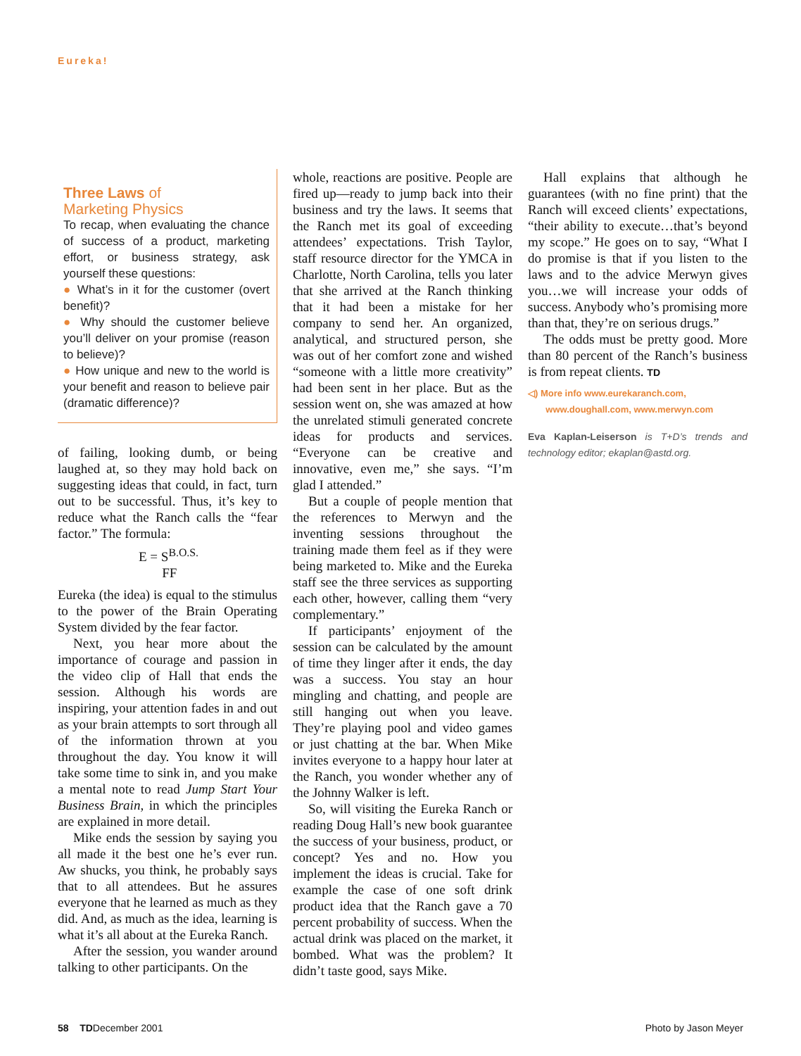Eureka!
Three Laws of
Marketing Physics
To recap, when evaluating the chance of success of a product, marketing effort, or business strategy, ask yourself these questions:
● What’s in it for the customer (overt benefit)?
● Why should the customer believe you’ll deliver on your promise (reason to believe)?
● How unique and new to the world is your benefit and reason to believe pair (dramatic difference)?
of failing, looking dumb, or being laughed at, so they may hold back on suggesting ideas that could, in fact, turn out to be successful. Thus, it’s key to reduce what the Ranch calls the “fear factor.” The formula:
E = S<sup>B.O.S.</sup>
FF
Eureka (the idea) is equal to the stimulus to the power of the Brain Operating System divided by the fear factor.
Next, you hear more about the importance of courage and passion in the video clip of Hall that ends the session. Although his words are inspiring, your attention fades in and out as your brain attempts to sort through all of the information thrown at you throughout the day. You know it will take some time to sink in, and you make a mental note to read Jump Start Your Business Brain, in which the principles are explained in more detail.
Mike ends the session by saying you all made it the best one he’s ever run. Aw shucks, you think, he probably says that to all attendees. But he assures everyone that he learned as much as they did. And, as much as the idea, learning is what it’s all about at the Eureka Ranch.
After the session, you wander around talking to other participants. On the
whole, reactions are positive. People are fired up—ready to jump back into their business and try the laws. It seems that the Ranch met its goal of exceeding attendees’ expectations. Trish Taylor, staff resource director for the YMCA in Charlotte, North Carolina, tells you later that she arrived at the Ranch thinking that it had been a mistake for her company to send her. An organized, analytical, and structured person, she was out of her comfort zone and wished “someone with a little more creativity” had been sent in her place. But as the session went on, she was amazed at how the unrelated stimuli generated concrete ideas for products and services. “Everyone can be creative and innovative, even me,” she says. “I’m glad I attended.”
But a couple of people mention that the references to Merwyn and the inventing sessions throughout the training made them feel as if they were being marketed to. Mike and the Eureka staff see the three services as supporting each other, however, calling them “very complementary.”
If participants’ enjoyment of the session can be calculated by the amount of time they linger after it ends, the day was a success. You stay an hour mingling and chatting, and people are still hanging out when you leave. They’re playing pool and video games or just chatting at the bar. When Mike invites everyone to a happy hour later at the Ranch, you wonder whether any of the Johnny Walker is left.
So, will visiting the Eureka Ranch or reading Doug Hall’s new book guarantee the success of your business, product, or concept? Yes and no. How you implement the ideas is crucial. Take for example the case of one soft drink product idea that the Ranch gave a 70 percent probability of success. When the actual drink was placed on the market, it bombed. What was the problem? It didn’t taste good, says Mike.
Hall explains that although he guarantees (with no fine print) that the Ranch will exceed clients’ expectations, “their ability to execute…that’s beyond my scope.” He goes on to say, “What I do promise is that if you listen to the laws and to the advice Merwyn gives you…we will increase your odds of success. Anybody who’s promising more than that, they’re on serious drugs.”
The odds must be pretty good. More than 80 percent of the Ranch’s business is from repeat clients. TD
◁) More info www.eurekaranch.com,
www.doughall.com, www.merwyn.com
Eva Kaplan-Leiserson is T+D’s trends and technology editor; ekaplan@astd.org.
58 TDDecember 2001 Photo by Jason Meyer